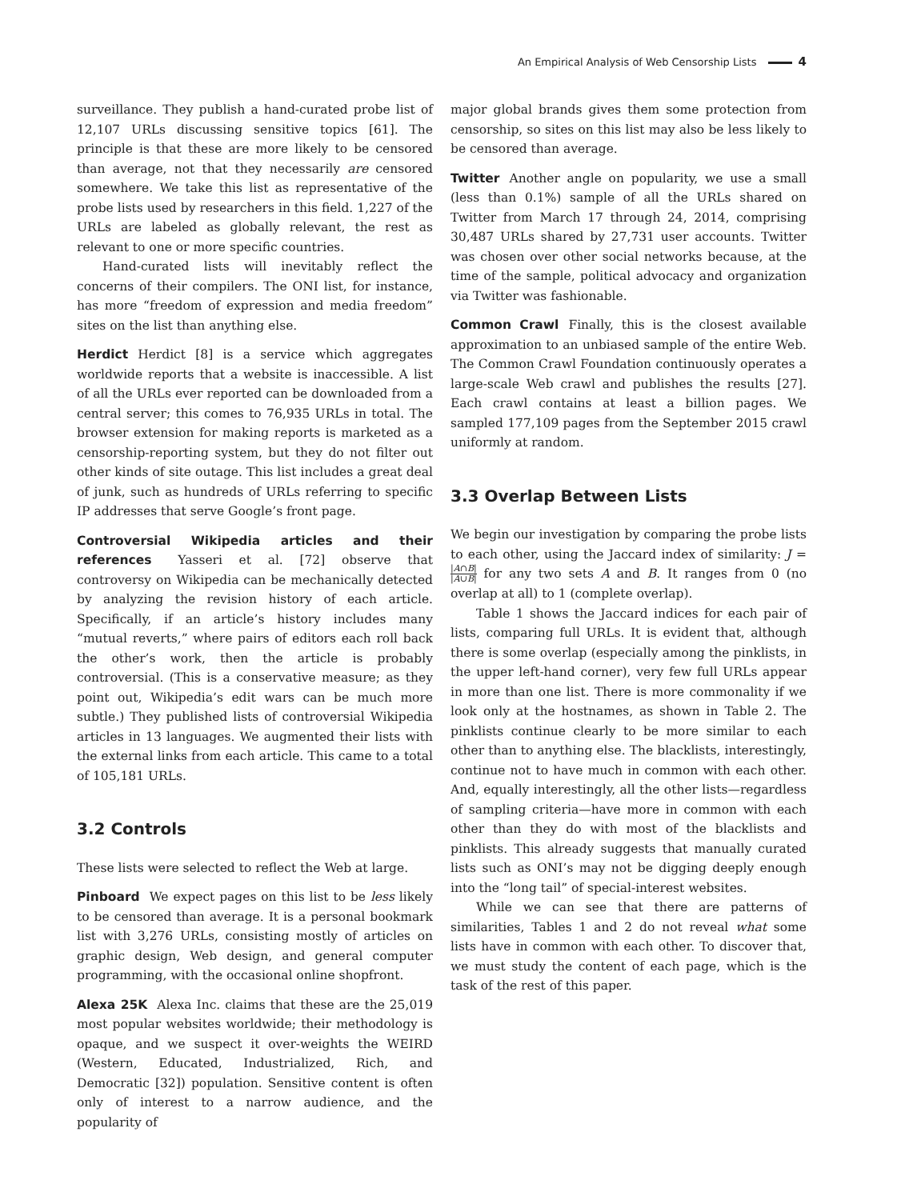An Empirical Analysis of Web Censorship Lists 4
surveillance. They publish a hand-curated probe list of 12,107 URLs discussing sensitive topics [61]. The principle is that these are more likely to be censored than average, not that they necessarily are censored somewhere. We take this list as representative of the probe lists used by researchers in this field. 1,227 of the URLs are labeled as globally relevant, the rest as relevant to one or more specific countries.
Hand-curated lists will inevitably reflect the concerns of their compilers. The ONI list, for instance, has more “freedom of expression and media freedom” sites on the list than anything else.
Herdict Herdict [8] is a service which aggregates worldwide reports that a website is inaccessible. A list of all the URLs ever reported can be downloaded from a central server; this comes to 76,935 URLs in total. The browser extension for making reports is marketed as a censorship-reporting system, but they do not filter out other kinds of site outage. This list includes a great deal of junk, such as hundreds of URLs referring to specific IP addresses that serve Google’s front page.
Controversial Wikipedia articles and their references Yasseri et al. [72] observe that controversy on Wikipedia can be mechanically detected by analyzing the revision history of each article. Specifically, if an article’s history includes many “mutual reverts,” where pairs of editors each roll back the other’s work, then the article is probably controversial. (This is a conservative measure; as they point out, Wikipedia’s edit wars can be much more subtle.) They published lists of controversial Wikipedia articles in 13 languages. We augmented their lists with the external links from each article. This came to a total of 105,181 URLs.
3.2 Controls
These lists were selected to reflect the Web at large.
Pinboard We expect pages on this list to be less likely to be censored than average. It is a personal bookmark list with 3,276 URLs, consisting mostly of articles on graphic design, Web design, and general computer programming, with the occasional online shopfront.
Alexa 25K Alexa Inc. claims that these are the 25,019 most popular websites worldwide; their methodology is opaque, and we suspect it over-weights the WEIRD (Western, Educated, Industrialized, Rich, and Democratic [32]) population. Sensitive content is often only of interest to a narrow audience, and the popularity of
major global brands gives them some protection from censorship, so sites on this list may also be less likely to be censored than average.
Twitter Another angle on popularity, we use a small (less than 0.1%) sample of all the URLs shared on Twitter from March 17 through 24, 2014, comprising 30,487 URLs shared by 27,731 user accounts. Twitter was chosen over other social networks because, at the time of the sample, political advocacy and organization via Twitter was fashionable.
Common Crawl Finally, this is the closest available approximation to an unbiased sample of the entire Web. The Common Crawl Foundation continuously operates a large-scale Web crawl and publishes the results [27]. Each crawl contains at least a billion pages. We sampled 177,109 pages from the September 2015 crawl uniformly at random.
3.3 Overlap Between Lists
We begin our investigation by comparing the probe lists to each other, using the Jaccard index of similarity: J = |A∩B| |A∪B| for any two sets A and B. It ranges from 0 (no overlap at all) to 1 (complete overlap).
Table 1 shows the Jaccard indices for each pair of lists, comparing full URLs. It is evident that, although there is some overlap (especially among the pinklists, in the upper left-hand corner), very few full URLs appear in more than one list. There is more commonality if we look only at the hostnames, as shown in Table 2. The pinklists continue clearly to be more similar to each other than to anything else. The blacklists, interestingly, continue not to have much in common with each other. And, equally interestingly, all the other lists—regardless of sampling criteria—have more in common with each other than they do with most of the blacklists and pinklists. This already suggests that manually curated lists such as ONI’s may not be digging deeply enough into the “long tail” of special-interest websites.
While we can see that there are patterns of similarities, Tables 1 and 2 do not reveal what some lists have in common with each other. To discover that, we must study the content of each page, which is the task of the rest of this paper.